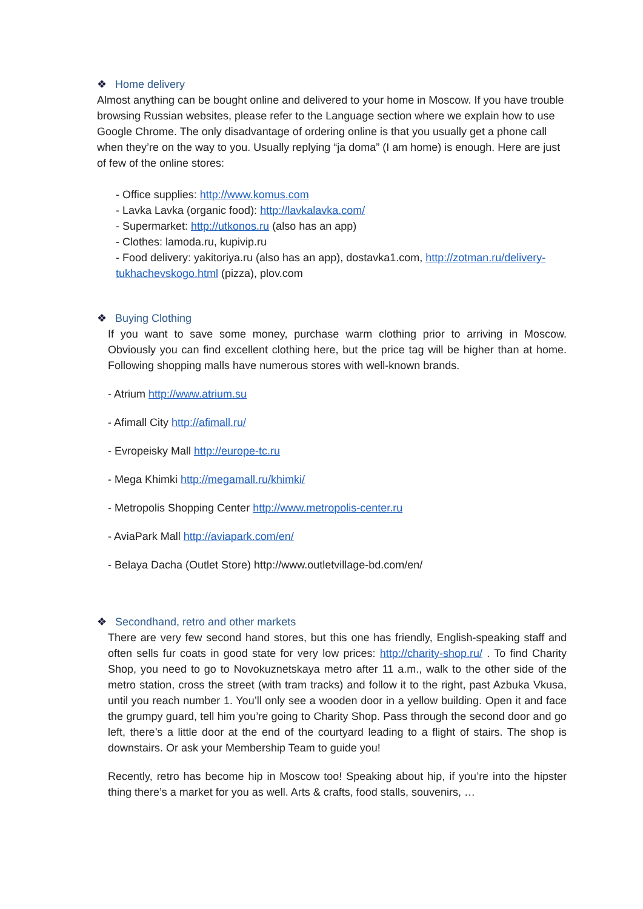❖ Home delivery
Almost anything can be bought online and delivered to your home in Moscow. If you have trouble browsing Russian websites, please refer to the Language section where we explain how to use Google Chrome. The only disadvantage of ordering online is that you usually get a phone call when they’re on the way to you. Usually replying “ja doma” (I am home) is enough. Here are just of few of the online stores:
- Office supplies: http://www.komus.com
- Lavka Lavka (organic food): http://lavkalavka.com/
- Supermarket: http://utkonos.ru (also has an app)
- Clothes: lamoda.ru, kupivip.ru
- Food delivery: yakitoriya.ru (also has an app), dostavka1.com, http://zotman.ru/delivery-tukhachevskogo.html (pizza), plov.com
❖ Buying Clothing
If you want to save some money, purchase warm clothing prior to arriving in Moscow. Obviously you can find excellent clothing here, but the price tag will be higher than at home. Following shopping malls have numerous stores with well-known brands.
- Atrium http://www.atrium.su
- Afimall City http://afimall.ru/
- Evropeisky Mall http://europe-tc.ru
- Mega Khimki http://megamall.ru/khimki/
- Metropolis Shopping Center http://www.metropolis-center.ru
- AviaPark Mall http://aviapark.com/en/
- Belaya Dacha (Outlet Store) http://www.outletvillage-bd.com/en/
❖ Secondhand, retro and other markets
There are very few second hand stores, but this one has friendly, English-speaking staff and often sells fur coats in good state for very low prices: http://charity-shop.ru/ . To find Charity Shop, you need to go to Novokuznetskaya metro after 11 a.m., walk to the other side of the metro station, cross the street (with tram tracks) and follow it to the right, past Azbuka Vkusa, until you reach number 1. You’ll only see a wooden door in a yellow building. Open it and face the grumpy guard, tell him you’re going to Charity Shop. Pass through the second door and go left, there’s a little door at the end of the courtyard leading to a flight of stairs. The shop is downstairs. Or ask your Membership Team to guide you!
Recently, retro has become hip in Moscow too! Speaking about hip, if you’re into the hipster thing there’s a market for you as well. Arts & crafts, food stalls, souvenirs, …